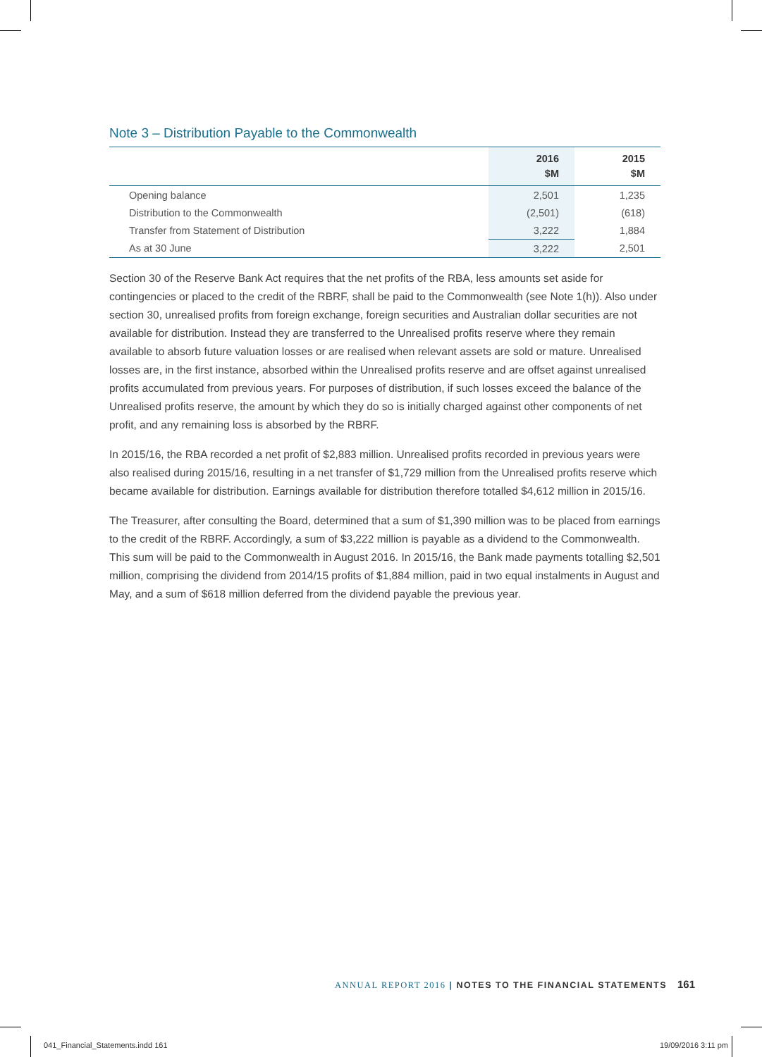Note 3 – Distribution Payable to the Commonwealth
| | 2016 $M | 2015 $M |
| --- | --- | --- |
| Opening balance | 2,501 | 1,235 |
| Distribution to the Commonwealth | (2,501) | (618) |
| Transfer from Statement of Distribution | 3,222 | 1,884 |
| As at 30 June | 3,222 | 2,501 |
Section 30 of the Reserve Bank Act requires that the net profits of the RBA, less amounts set aside for contingencies or placed to the credit of the RBRF, shall be paid to the Commonwealth (see Note 1(h)). Also under section 30, unrealised profits from foreign exchange, foreign securities and Australian dollar securities are not available for distribution. Instead they are transferred to the Unrealised profits reserve where they remain available to absorb future valuation losses or are realised when relevant assets are sold or mature. Unrealised losses are, in the first instance, absorbed within the Unrealised profits reserve and are offset against unrealised profits accumulated from previous years. For purposes of distribution, if such losses exceed the balance of the Unrealised profits reserve, the amount by which they do so is initially charged against other components of net profit, and any remaining loss is absorbed by the RBRF.
In 2015/16, the RBA recorded a net profit of $2,883 million. Unrealised profits recorded in previous years were also realised during 2015/16, resulting in a net transfer of $1,729 million from the Unrealised profits reserve which became available for distribution. Earnings available for distribution therefore totalled $4,612 million in 2015/16.
The Treasurer, after consulting the Board, determined that a sum of $1,390 million was to be placed from earnings to the credit of the RBRF. Accordingly, a sum of $3,222 million is payable as a dividend to the Commonwealth. This sum will be paid to the Commonwealth in August 2016. In 2015/16, the Bank made payments totalling $2,501 million, comprising the dividend from 2014/15 profits of $1,884 million, paid in two equal instalments in August and May, and a sum of $618 million deferred from the dividend payable the previous year.
ANNUAL REPORT 2016 | NOTES TO THE FINANCIAL STATEMENTS 161
041_Financial_Statements.indd 161
19/09/2016 3:11 pm